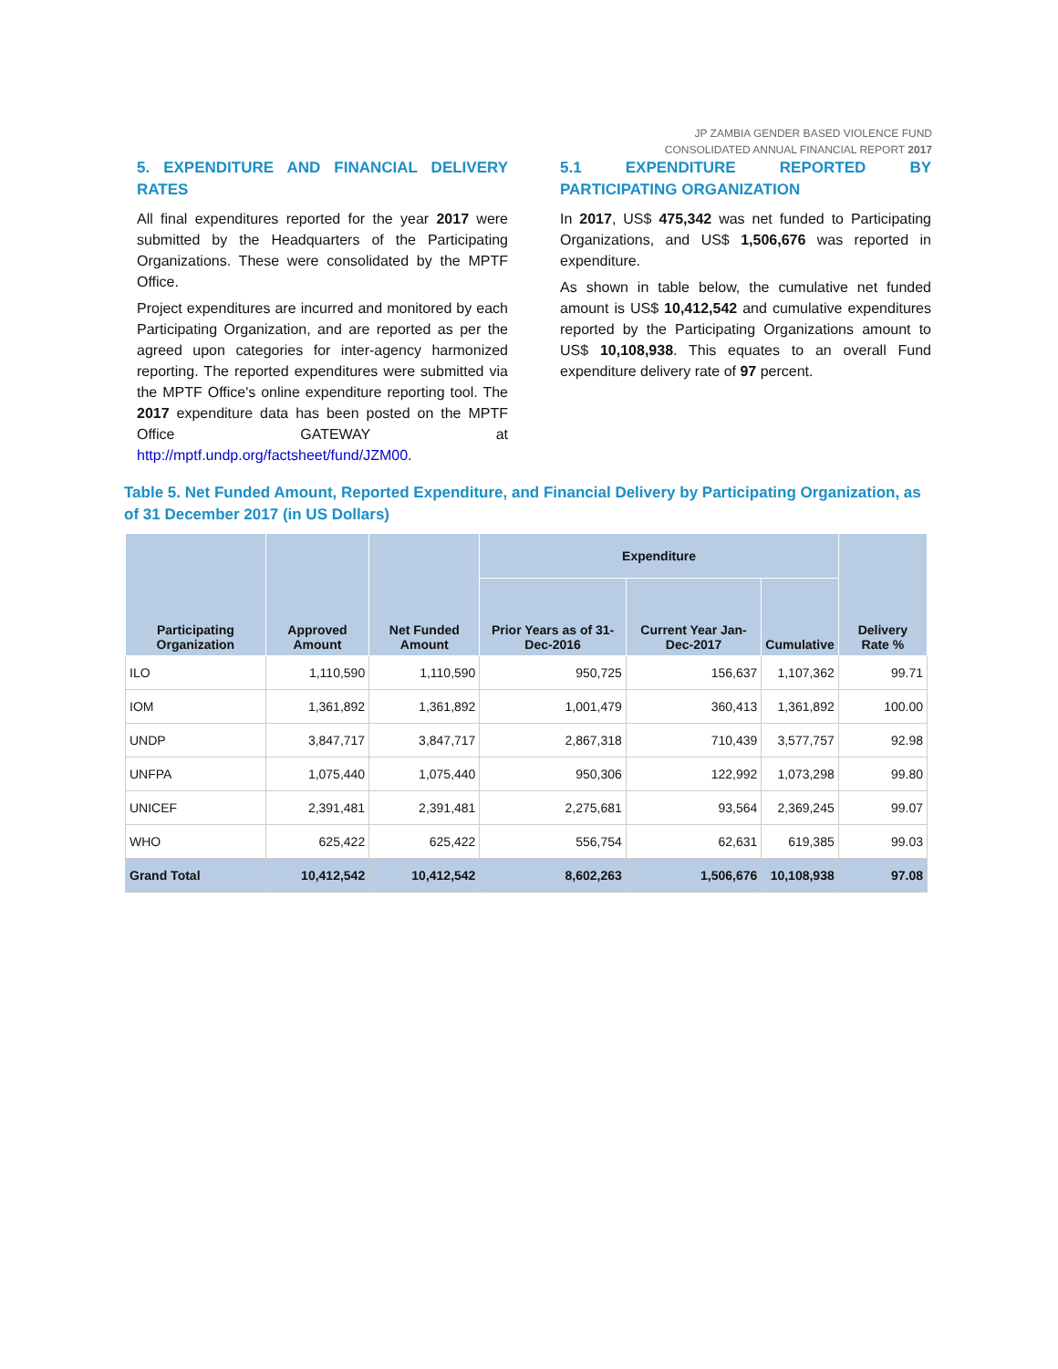JP ZAMBIA GENDER BASED VIOLENCE FUND
CONSOLIDATED ANNUAL FINANCIAL REPORT 2017
5. EXPENDITURE AND FINANCIAL DELIVERY RATES
All final expenditures reported for the year 2017 were submitted by the Headquarters of the Participating Organizations. These were consolidated by the MPTF Office.
Project expenditures are incurred and monitored by each Participating Organization, and are reported as per the agreed upon categories for inter-agency harmonized reporting. The reported expenditures were submitted via the MPTF Office's online expenditure reporting tool. The 2017 expenditure data has been posted on the MPTF Office GATEWAY at http://mptf.undp.org/factsheet/fund/JZM00.
5.1 EXPENDITURE REPORTED BY PARTICIPATING ORGANIZATION
In 2017, US$ 475,342 was net funded to Participating Organizations, and US$ 1,506,676 was reported in expenditure.
As shown in table below, the cumulative net funded amount is US$ 10,412,542 and cumulative expenditures reported by the Participating Organizations amount to US$ 10,108,938. This equates to an overall Fund expenditure delivery rate of 97 percent.
Table 5. Net Funded Amount, Reported Expenditure, and Financial Delivery by Participating Organization, as of 31 December 2017 (in US Dollars)
| Participating Organization | Approved Amount | Net Funded Amount | Expenditure | | | Delivery Rate % |
| --- | --- | --- | --- | --- | --- | --- |
| | | | Prior Years as of 31-Dec-2016 | Current Year Jan-Dec-2017 | Cumulative | |
| ILO | 1,110,590 | 1,110,590 | 950,725 | 156,637 | 1,107,362 | 99.71 |
| IOM | 1,361,892 | 1,361,892 | 1,001,479 | 360,413 | 1,361,892 | 100.00 |
| UNDP | 3,847,717 | 3,847,717 | 2,867,318 | 710,439 | 3,577,757 | 92.98 |
| UNFPA | 1,075,440 | 1,075,440 | 950,306 | 122,992 | 1,073,298 | 99.80 |
| UNICEF | 2,391,481 | 2,391,481 | 2,275,681 | 93,564 | 2,369,245 | 99.07 |
| WHO | 625,422 | 625,422 | 556,754 | 62,631 | 619,385 | 99.03 |
| Grand Total | 10,412,542 | 10,412,542 | 8,602,263 | 1,506,676 | 10,108,938 | 97.08 |